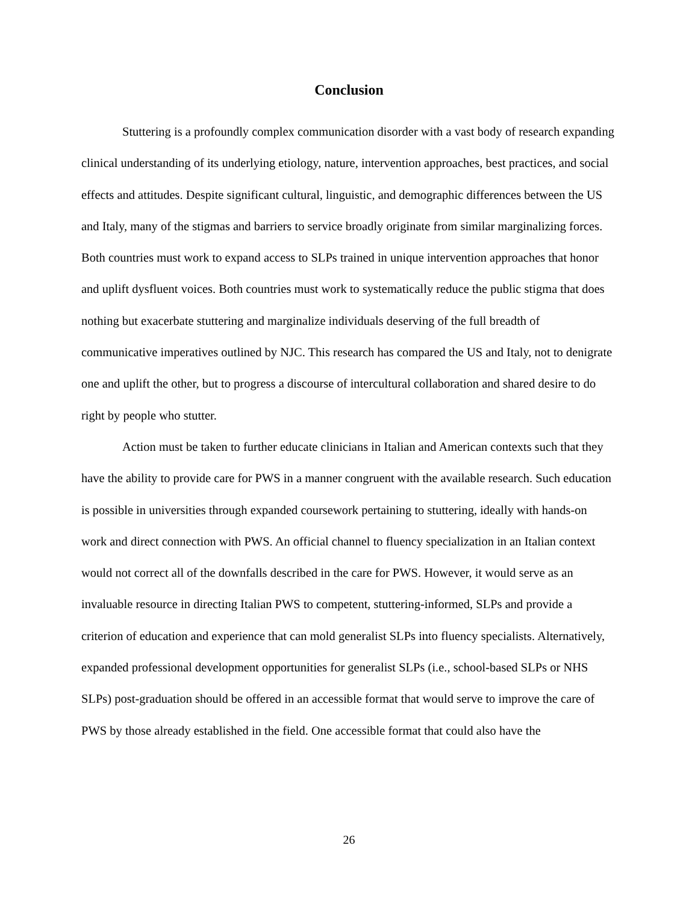Conclusion
Stuttering is a profoundly complex communication disorder with a vast body of research expanding clinical understanding of its underlying etiology, nature, intervention approaches, best practices, and social effects and attitudes. Despite significant cultural, linguistic, and demographic differences between the US and Italy, many of the stigmas and barriers to service broadly originate from similar marginalizing forces. Both countries must work to expand access to SLPs trained in unique intervention approaches that honor and uplift dysfluent voices. Both countries must work to systematically reduce the public stigma that does nothing but exacerbate stuttering and marginalize individuals deserving of the full breadth of communicative imperatives outlined by NJC. This research has compared the US and Italy, not to denigrate one and uplift the other, but to progress a discourse of intercultural collaboration and shared desire to do right by people who stutter.
Action must be taken to further educate clinicians in Italian and American contexts such that they have the ability to provide care for PWS in a manner congruent with the available research. Such education is possible in universities through expanded coursework pertaining to stuttering, ideally with hands-on work and direct connection with PWS. An official channel to fluency specialization in an Italian context would not correct all of the downfalls described in the care for PWS. However, it would serve as an invaluable resource in directing Italian PWS to competent, stuttering-informed, SLPs and provide a criterion of education and experience that can mold generalist SLPs into fluency specialists. Alternatively, expanded professional development opportunities for generalist SLPs (i.e., school-based SLPs or NHS SLPs) post-graduation should be offered in an accessible format that would serve to improve the care of PWS by those already established in the field. One accessible format that could also have the
26